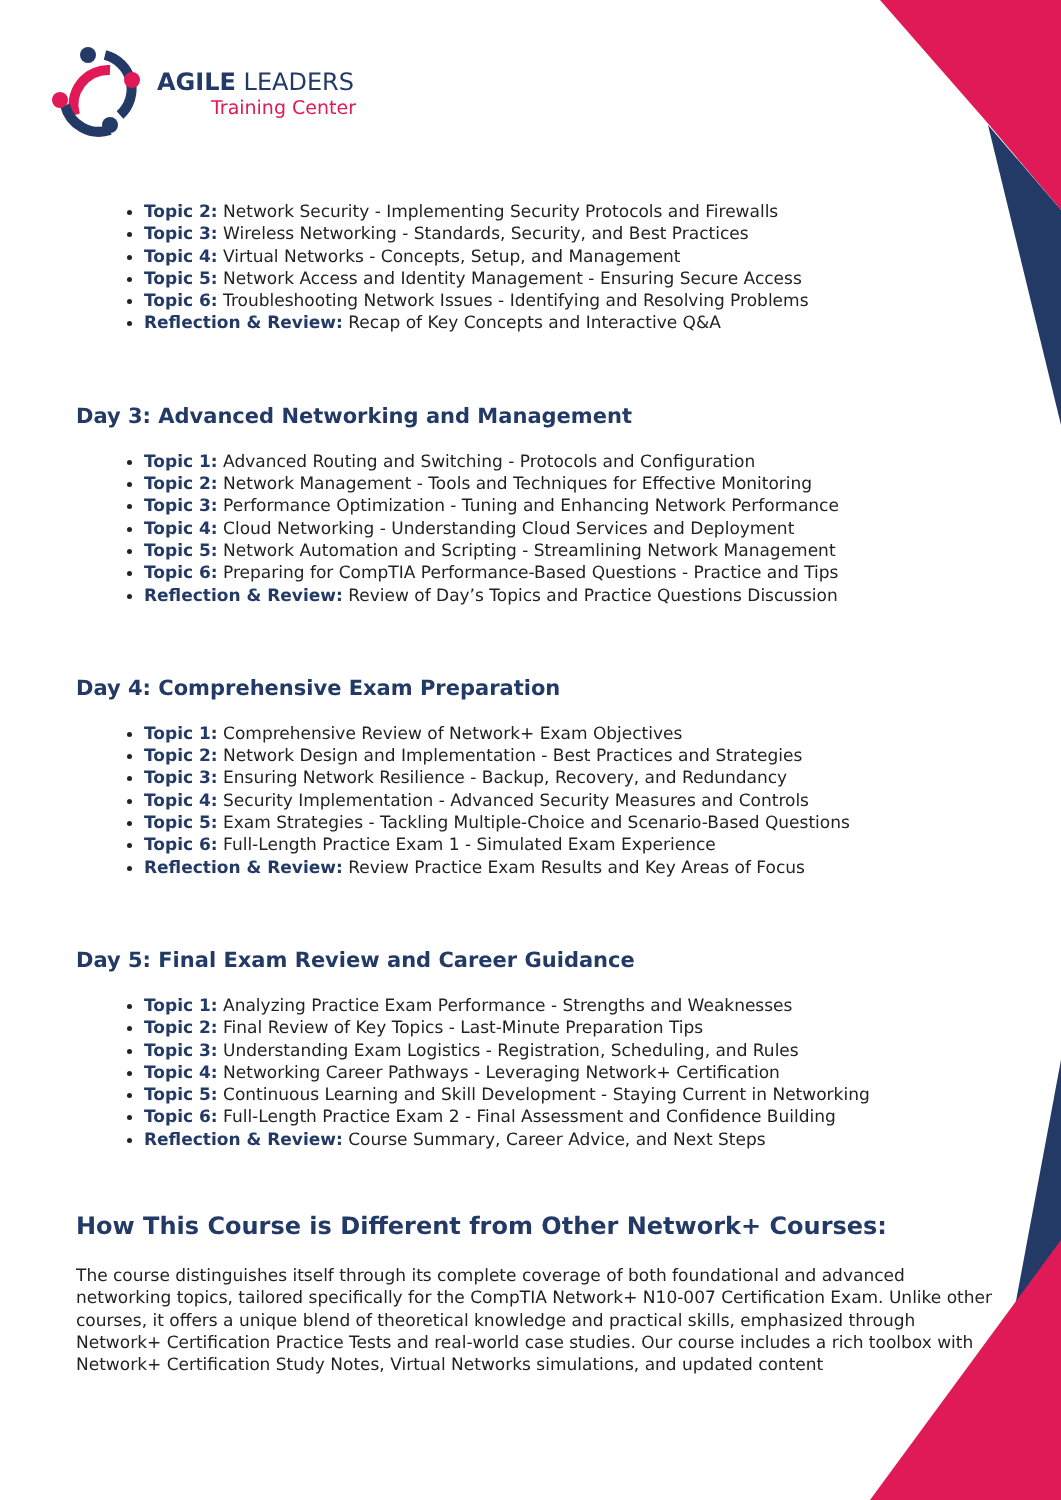AGILE LEADERS
Training Center
Topic 2: Network Security - Implementing Security Protocols and Firewalls
Topic 3: Wireless Networking - Standards, Security, and Best Practices
Topic 4: Virtual Networks - Concepts, Setup, and Management
Topic 5: Network Access and Identity Management - Ensuring Secure Access
Topic 6: Troubleshooting Network Issues - Identifying and Resolving Problems
Reflection & Review: Recap of Key Concepts and Interactive Q&A
Day 3: Advanced Networking and Management
Topic 1: Advanced Routing and Switching - Protocols and Configuration
Topic 2: Network Management - Tools and Techniques for Effective Monitoring
Topic 3: Performance Optimization - Tuning and Enhancing Network Performance
Topic 4: Cloud Networking - Understanding Cloud Services and Deployment
Topic 5: Network Automation and Scripting - Streamlining Network Management
Topic 6: Preparing for CompTIA Performance-Based Questions - Practice and Tips
Reflection & Review: Review of Day’s Topics and Practice Questions Discussion
Day 4: Comprehensive Exam Preparation
Topic 1: Comprehensive Review of Network+ Exam Objectives
Topic 2: Network Design and Implementation - Best Practices and Strategies
Topic 3: Ensuring Network Resilience - Backup, Recovery, and Redundancy
Topic 4: Security Implementation - Advanced Security Measures and Controls
Topic 5: Exam Strategies - Tackling Multiple-Choice and Scenario-Based Questions
Topic 6: Full-Length Practice Exam 1 - Simulated Exam Experience
Reflection & Review: Review Practice Exam Results and Key Areas of Focus
Day 5: Final Exam Review and Career Guidance
Topic 1: Analyzing Practice Exam Performance - Strengths and Weaknesses
Topic 2: Final Review of Key Topics - Last-Minute Preparation Tips
Topic 3: Understanding Exam Logistics - Registration, Scheduling, and Rules
Topic 4: Networking Career Pathways - Leveraging Network+ Certification
Topic 5: Continuous Learning and Skill Development - Staying Current in Networking
Topic 6: Full-Length Practice Exam 2 - Final Assessment and Confidence Building
Reflection & Review: Course Summary, Career Advice, and Next Steps
How This Course is Different from Other Network+ Courses:
The course distinguishes itself through its complete coverage of both foundational and advanced networking topics, tailored specifically for the CompTIA Network+ N10-007 Certification Exam. Unlike other courses, it offers a unique blend of theoretical knowledge and practical skills, emphasized through Network+ Certification Practice Tests and real-world case studies. Our course includes a rich toolbox with Network+ Certification Study Notes, Virtual Networks simulations, and updated content